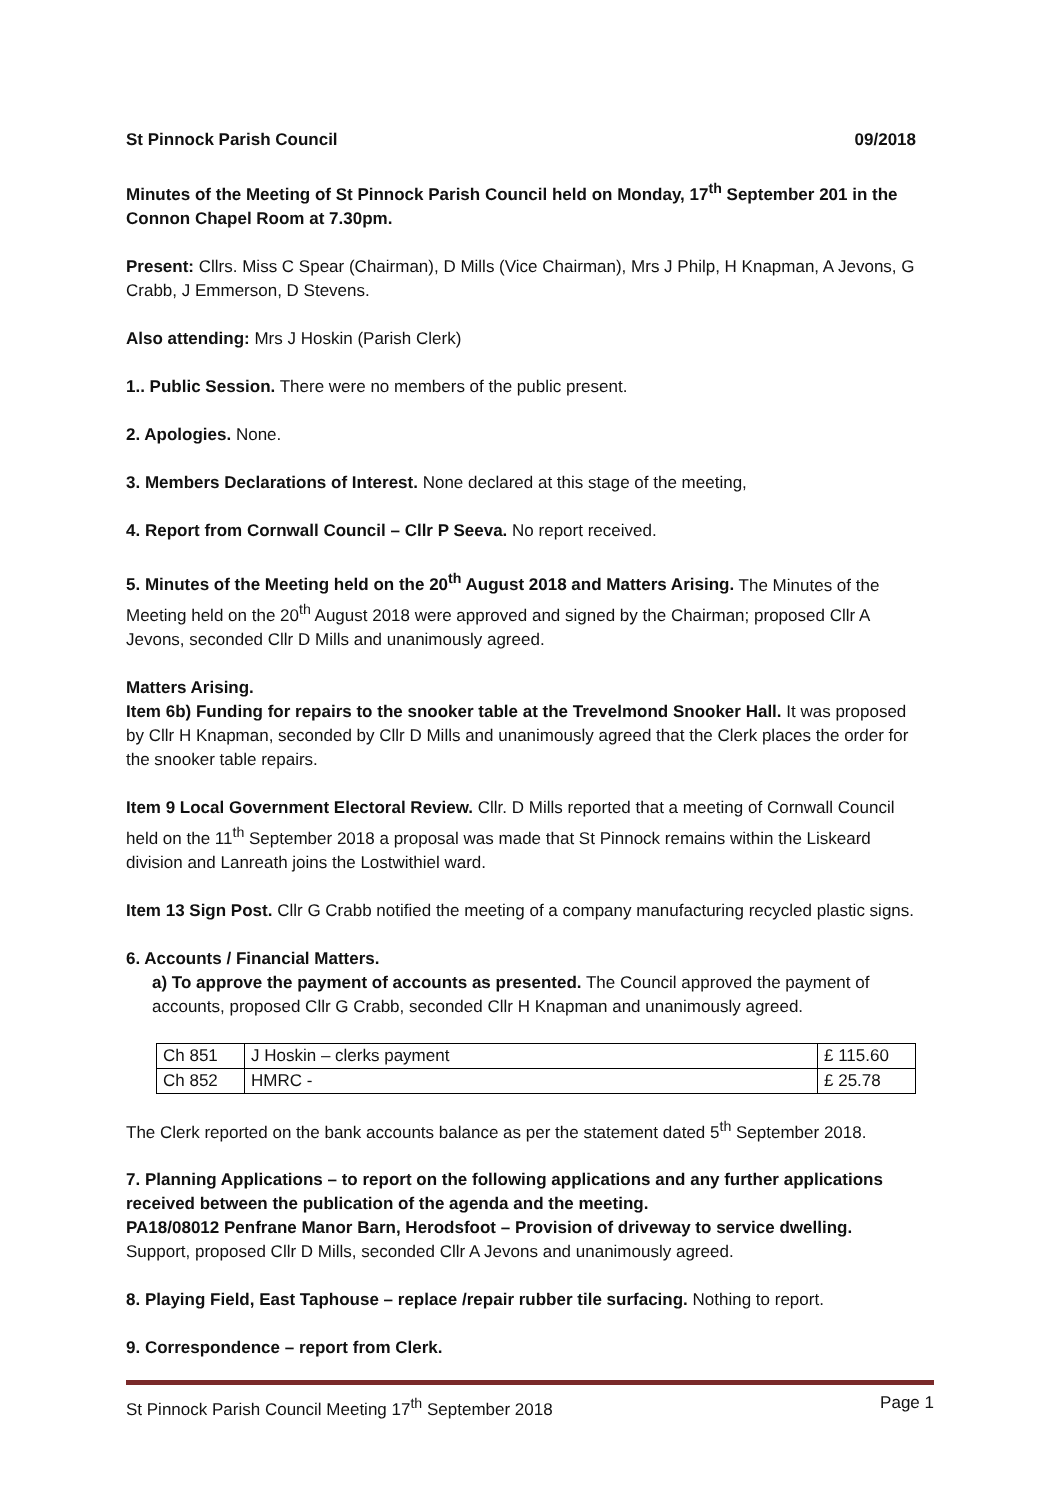St Pinnock Parish Council 09/2018
Minutes of the Meeting of St Pinnock Parish Council held on Monday, 17<sup>th</sup> September 201 in the Connon Chapel Room at 7.30pm.
Present: Cllrs. Miss C Spear (Chairman), D Mills (Vice Chairman), Mrs J Philp, H Knapman, A Jevons, G Crabb, J Emmerson, D Stevens.
Also attending: Mrs J Hoskin (Parish Clerk)
1.. Public Session. There were no members of the public present.
2. Apologies. None.
3. Members Declarations of Interest. None declared at this stage of the meeting,
4. Report from Cornwall Council – Cllr P Seeva. No report received.
5. Minutes of the Meeting held on the 20<sup>th</sup> August 2018 and Matters Arising. The Minutes of the Meeting held on the 20<sup>th</sup> August 2018 were approved and signed by the Chairman; proposed Cllr A Jevons, seconded Cllr D Mills and unanimously agreed.
Matters Arising.
Item 6b) Funding for repairs to the snooker table at the Trevelmond Snooker Hall. It was proposed by Cllr H Knapman, seconded by Cllr D Mills and unanimously agreed that the Clerk places the order for the snooker table repairs.
Item 9 Local Government Electoral Review. Cllr. D Mills reported that a meeting of Cornwall Council held on the 11<sup>th</sup> September 2018 a proposal was made that St Pinnock remains within the Liskeard division and Lanreath joins the Lostwithiel ward.
Item 13 Sign Post. Cllr G Crabb notified the meeting of a company manufacturing recycled plastic signs.
6. Accounts / Financial Matters.
a) To approve the payment of accounts as presented. The Council approved the payment of accounts, proposed Cllr G Crabb, seconded Cllr H Knapman and unanimously agreed.
| Ch 851 | J Hoskin – clerks payment | £ 115.60 |
| Ch 852 | HMRC - | £ 25.78 |
The Clerk reported on the bank accounts balance as per the statement dated 5<sup>th</sup> September 2018.
7. Planning Applications – to report on the following applications and any further applications received between the publication of the agenda and the meeting.
PA18/08012 Penfrane Manor Barn, Herodsfoot – Provision of driveway to service dwelling.
Support, proposed Cllr D Mills, seconded Cllr A Jevons and unanimously agreed.
8. Playing Field, East Taphouse – replace /repair rubber tile surfacing. Nothing to report.
9. Correspondence – report from Clerk.
St Pinnock Parish Council Meeting 17<sup>th</sup> September 2018 Page 1